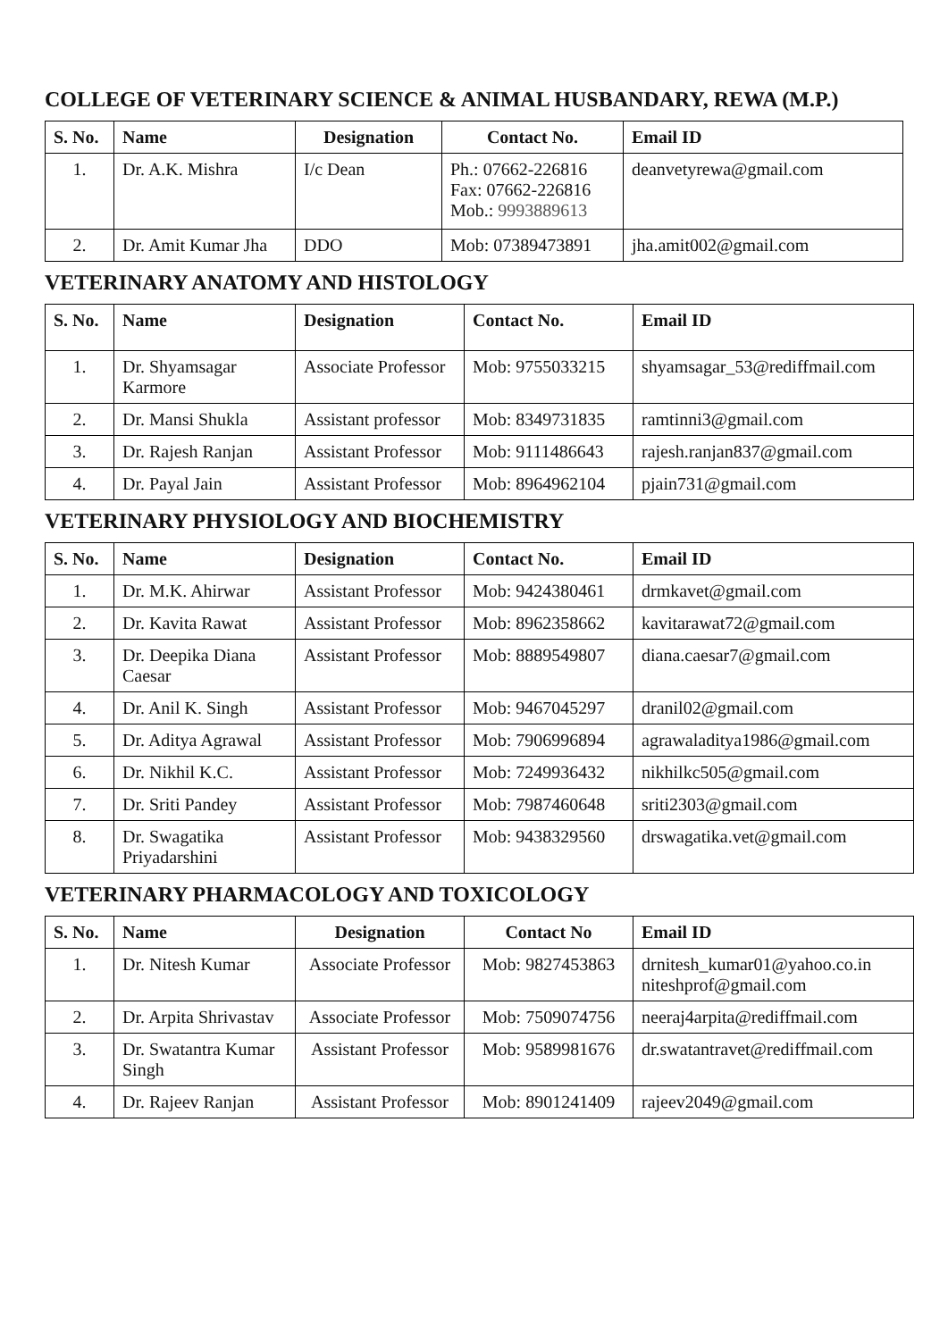COLLEGE OF VETERINARY SCIENCE & ANIMAL HUSBANDARY, REWA (M.P.)
| S. No. | Name | Designation | Contact No. | Email ID |
| --- | --- | --- | --- | --- |
| 1. | Dr. A.K. Mishra | I/c Dean | Ph.: 07662-226816 Fax: 07662-226816 Mob.: 9993889613 | deanvetyrewa@gmail.com |
| 2. | Dr. Amit Kumar Jha | DDO | Mob: 07389473891 | jha.amit002@gmail.com |
VETERINARY ANATOMY AND HISTOLOGY
| S. No. | Name | Designation | Contact No. | Email ID |
| --- | --- | --- | --- | --- |
| 1. | Dr. Shyamsagar Karmore | Associate Professor | Mob: 9755033215 | shyamsagar_53@rediffmail.com |
| 2. | Dr. Mansi Shukla | Assistant professor | Mob: 8349731835 | ramtinni3@gmail.com |
| 3. | Dr. Rajesh Ranjan | Assistant Professor | Mob: 9111486643 | rajesh.ranjan837@gmail.com |
| 4. | Dr. Payal Jain | Assistant Professor | Mob: 8964962104 | pjain731@gmail.com |
VETERINARY PHYSIOLOGY AND BIOCHEMISTRY
| S. No. | Name | Designation | Contact No. | Email ID |
| --- | --- | --- | --- | --- |
| 1. | Dr. M.K. Ahirwar | Assistant Professor | Mob: 9424380461 | drmkavet@gmail.com |
| 2. | Dr. Kavita Rawat | Assistant Professor | Mob: 8962358662 | kavitarawat72@gmail.com |
| 3. | Dr. Deepika Diana Caesar | Assistant Professor | Mob: 8889549807 | diana.caesar7@gmail.com |
| 4. | Dr. Anil K. Singh | Assistant Professor | Mob: 9467045297 | dranil02@gmail.com |
| 5. | Dr. Aditya Agrawal | Assistant Professor | Mob: 7906996894 | agrawaladitya1986@gmail.com |
| 6. | Dr. Nikhil K.C. | Assistant Professor | Mob: 7249936432 | nikhilkc505@gmail.com |
| 7. | Dr. Sriti Pandey | Assistant Professor | Mob: 7987460648 | sriti2303@gmail.com |
| 8. | Dr. Swagatika Priyadarshini | Assistant Professor | Mob: 9438329560 | drswagatika.vet@gmail.com |
VETERINARY PHARMACOLOGY AND TOXICOLOGY
| S. No. | Name | Designation | Contact No | Email ID |
| --- | --- | --- | --- | --- |
| 1. | Dr. Nitesh Kumar | Associate Professor | Mob: 9827453863 | drnitesh_kumar01@yahoo.co.in niteshprof@gmail.com |
| 2. | Dr. Arpita Shrivastav | Associate Professor | Mob: 7509074756 | neeraj4arpita@rediffmail.com |
| 3. | Dr. Swatantra Kumar Singh | Assistant Professor | Mob: 9589981676 | dr.swatantravet@rediffmail.com |
| 4. | Dr. Rajeev Ranjan | Assistant Professor | Mob: 8901241409 | rajeev2049@gmail.com |